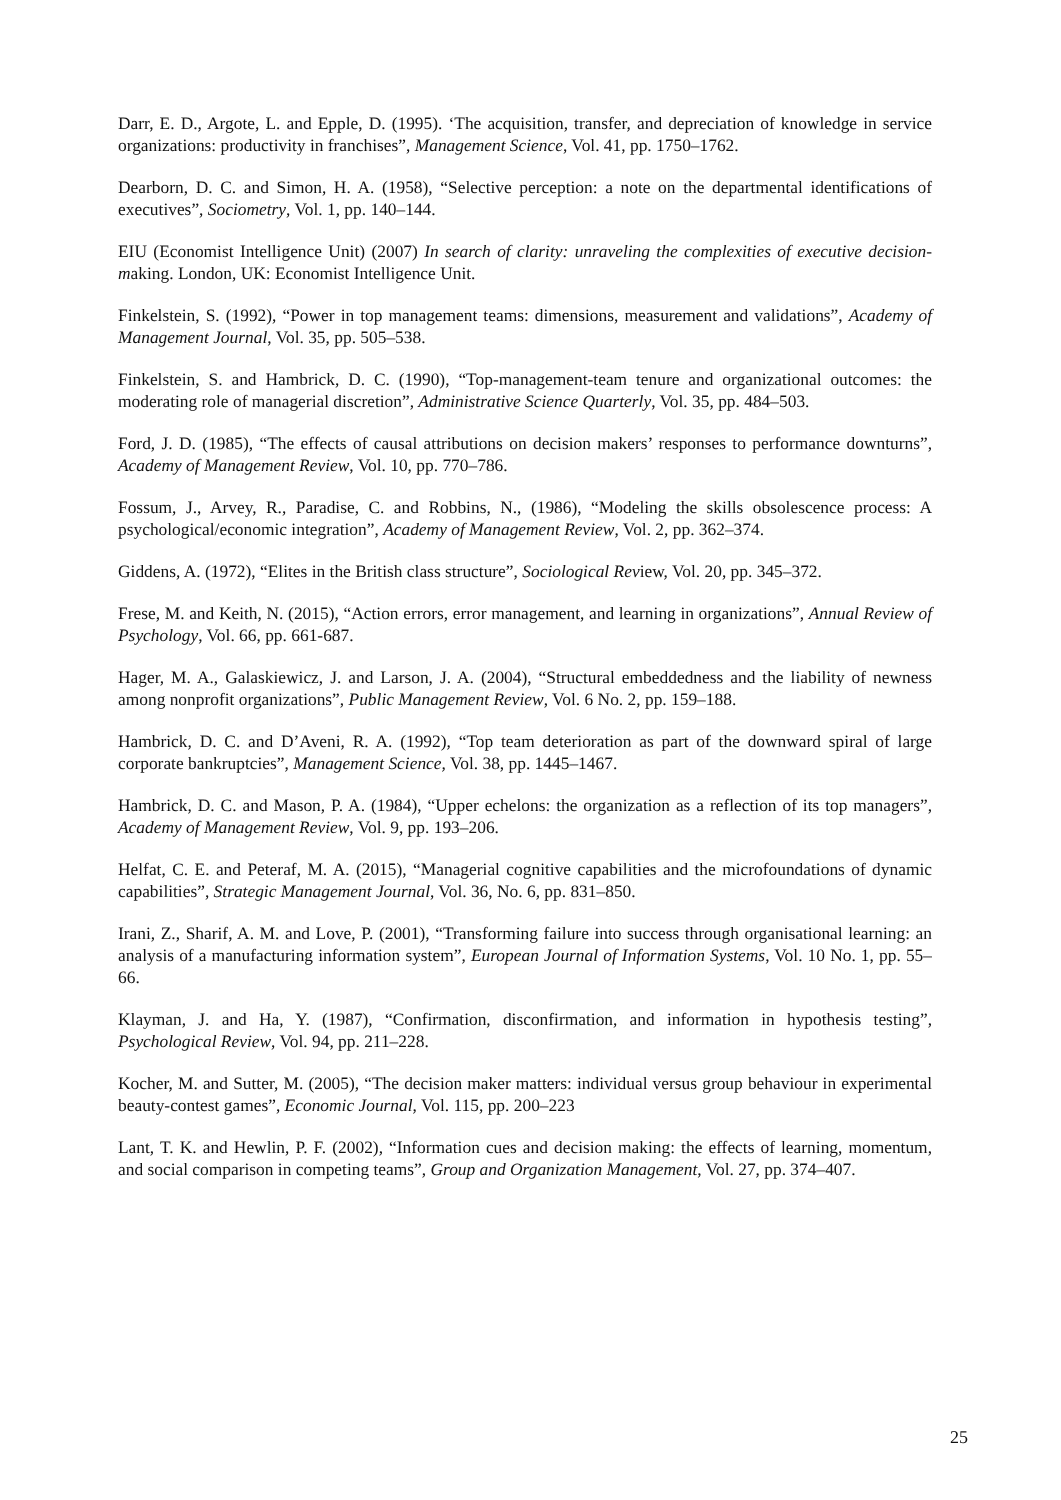Darr, E. D., Argote, L. and Epple, D. (1995). ‘The acquisition, transfer, and depreciation of knowledge in service organizations: productivity in franchises”, Management Science, Vol. 41, pp. 1750–1762.
Dearborn, D. C. and Simon, H. A. (1958), “Selective perception: a note on the departmental identifications of executives”, Sociometry, Vol. 1, pp. 140–144.
EIU (Economist Intelligence Unit) (2007) In search of clarity: unraveling the complexities of executive decision-making. London, UK: Economist Intelligence Unit.
Finkelstein, S. (1992), “Power in top management teams: dimensions, measurement and validations”, Academy of Management Journal, Vol. 35, pp. 505–538.
Finkelstein, S. and Hambrick, D. C. (1990), “Top-management-team tenure and organizational outcomes: the moderating role of managerial discretion”, Administrative Science Quarterly, Vol. 35, pp. 484–503.
Ford, J. D. (1985), “The effects of causal attributions on decision makers’ responses to performance downturns”, Academy of Management Review, Vol. 10, pp. 770–786.
Fossum, J., Arvey, R., Paradise, C. and Robbins, N., (1986), “Modeling the skills obsolescence process: A psychological/economic integration”, Academy of Management Review, Vol. 2, pp. 362–374.
Giddens, A. (1972), “Elites in the British class structure”, Sociological Review, Vol. 20, pp. 345–372.
Frese, M. and Keith, N. (2015), “Action errors, error management, and learning in organizations”, Annual Review of Psychology, Vol. 66, pp. 661-687.
Hager, M. A., Galaskiewicz, J. and Larson, J. A. (2004), “Structural embeddedness and the liability of newness among nonprofit organizations”, Public Management Review, Vol. 6 No. 2, pp. 159–188.
Hambrick, D. C. and D’Aveni, R. A. (1992), “Top team deterioration as part of the downward spiral of large corporate bankruptcies”, Management Science, Vol. 38, pp. 1445–1467.
Hambrick, D. C. and Mason, P. A. (1984), “Upper echelons: the organization as a reflection of its top managers”, Academy of Management Review, Vol. 9, pp. 193–206.
Helfat, C. E. and Peteraf, M. A. (2015), “Managerial cognitive capabilities and the microfoundations of dynamic capabilities”, Strategic Management Journal, Vol. 36, No. 6, pp. 831–850.
Irani, Z., Sharif, A. M. and Love, P. (2001), “Transforming failure into success through organisational learning: an analysis of a manufacturing information system”, European Journal of Information Systems, Vol. 10 No. 1, pp. 55–66.
Klayman, J. and Ha, Y. (1987), “Confirmation, disconfirmation, and information in hypothesis testing”, Psychological Review, Vol. 94, pp. 211–228.
Kocher, M. and Sutter, M. (2005), “The decision maker matters: individual versus group behaviour in experimental beauty-contest games”, Economic Journal, Vol. 115, pp. 200–223
Lant, T. K. and Hewlin, P. F. (2002), “Information cues and decision making: the effects of learning, momentum, and social comparison in competing teams”, Group and Organization Management, Vol. 27, pp. 374–407.
25